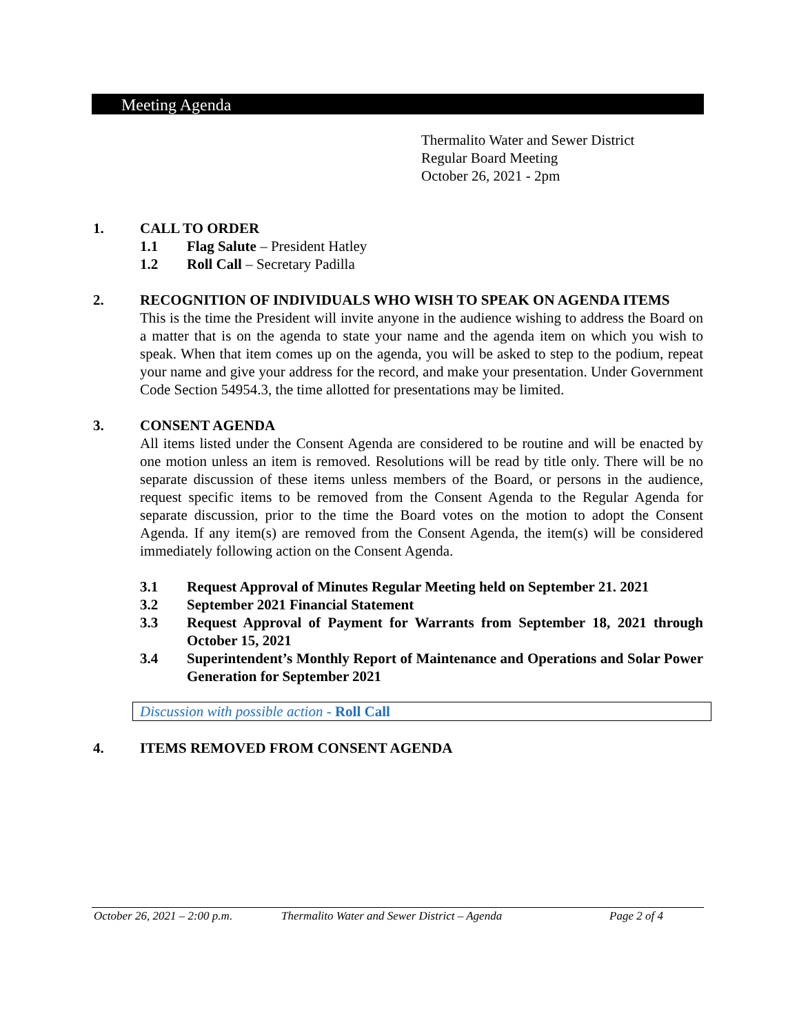Meeting Agenda
Thermalito Water and Sewer District
Regular Board Meeting
October 26, 2021 - 2pm
1. CALL TO ORDER
1.1 Flag Salute – President Hatley
1.2 Roll Call – Secretary Padilla
2. RECOGNITION OF INDIVIDUALS WHO WISH TO SPEAK ON AGENDA ITEMS
This is the time the President will invite anyone in the audience wishing to address the Board on a matter that is on the agenda to state your name and the agenda item on which you wish to speak. When that item comes up on the agenda, you will be asked to step to the podium, repeat your name and give your address for the record, and make your presentation. Under Government Code Section 54954.3, the time allotted for presentations may be limited.
3. CONSENT AGENDA
All items listed under the Consent Agenda are considered to be routine and will be enacted by one motion unless an item is removed. Resolutions will be read by title only. There will be no separate discussion of these items unless members of the Board, or persons in the audience, request specific items to be removed from the Consent Agenda to the Regular Agenda for separate discussion, prior to the time the Board votes on the motion to adopt the Consent Agenda. If any item(s) are removed from the Consent Agenda, the item(s) will be considered immediately following action on the Consent Agenda.
3.1 Request Approval of Minutes Regular Meeting held on September 21. 2021
3.2 September 2021 Financial Statement
3.3 Request Approval of Payment for Warrants from September 18, 2021 through October 15, 2021
3.4 Superintendent’s Monthly Report of Maintenance and Operations and Solar Power Generation for September 2021
Discussion with possible action - Roll Call
4. ITEMS REMOVED FROM CONSENT AGENDA
October 26, 2021 – 2:00 p.m. Thermalito Water and Sewer District – Agenda Page 2 of 4